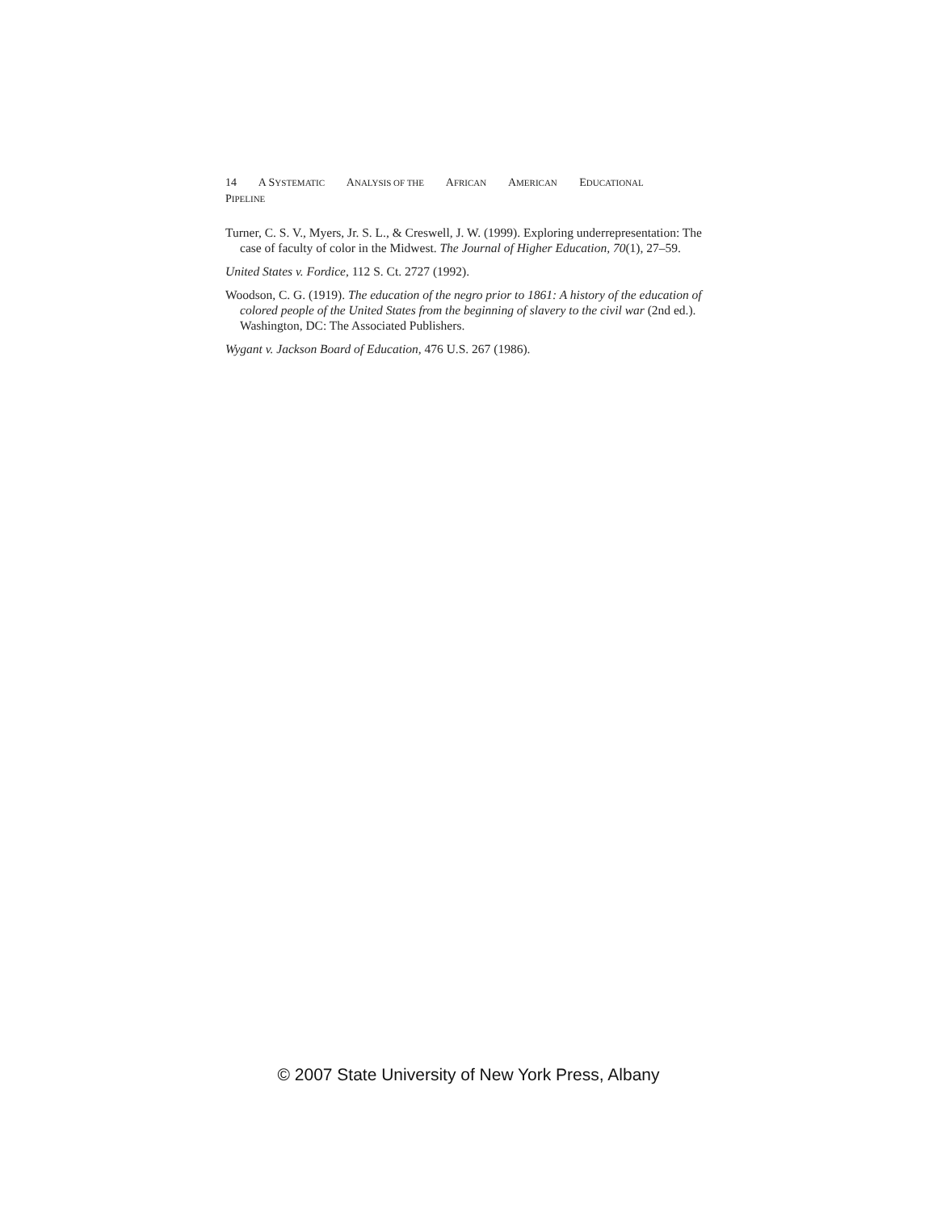14 A SYSTEMATIC ANALYSIS OF THE AFRICAN AMERICAN EDUCATIONAL PIPELINE
Turner, C. S. V., Myers, Jr. S. L., & Creswell, J. W. (1999). Exploring underrepresentation: The case of faculty of color in the Midwest. The Journal of Higher Education, 70(1), 27–59.
United States v. Fordice, 112 S. Ct. 2727 (1992).
Woodson, C. G. (1919). The education of the negro prior to 1861: A history of the education of colored people of the United States from the beginning of slavery to the civil war (2nd ed.). Washington, DC: The Associated Publishers.
Wygant v. Jackson Board of Education, 476 U.S. 267 (1986).
© 2007 State University of New York Press, Albany